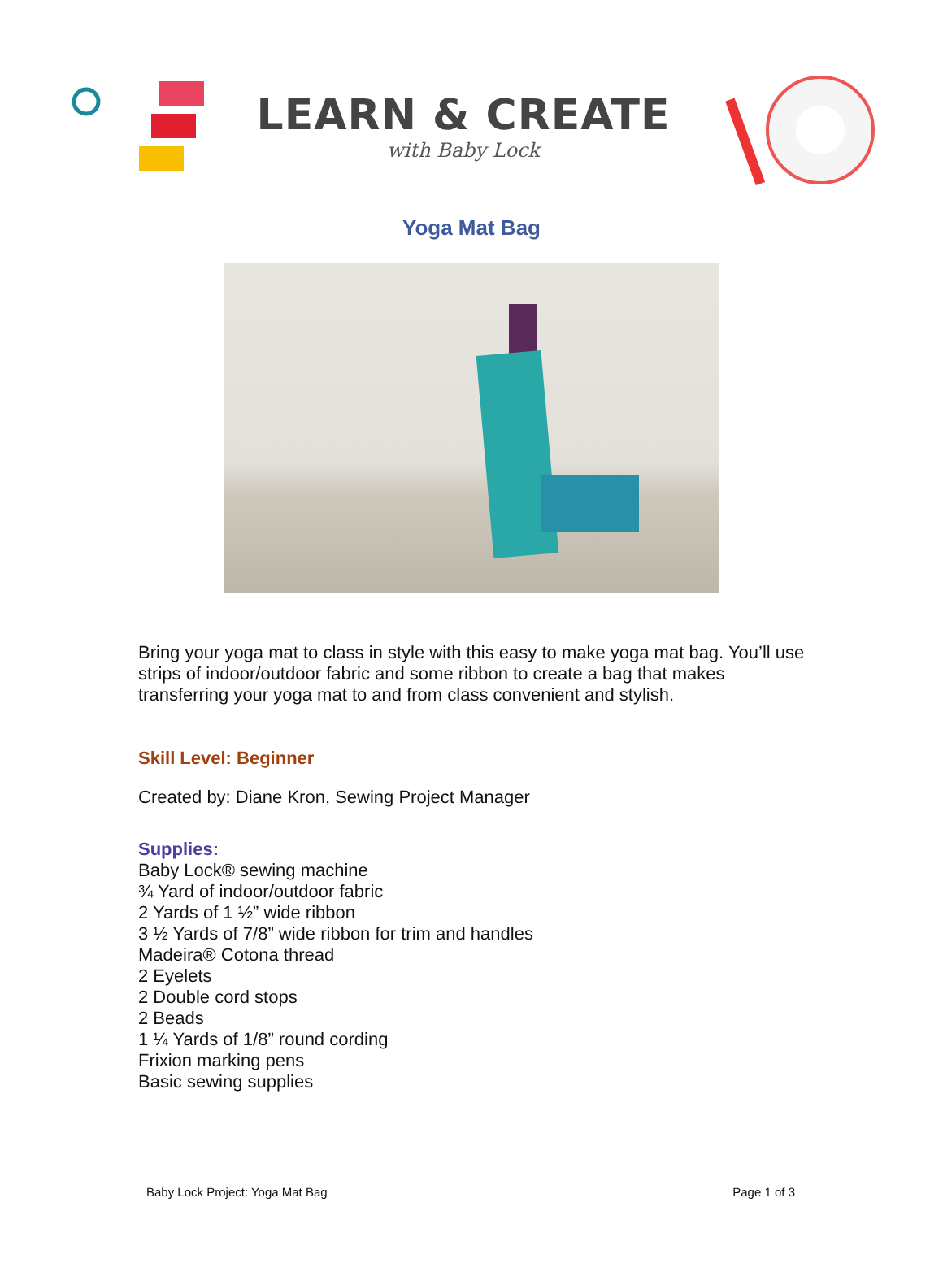LEARN & CREATE
with Baby Lock
Yoga Mat Bag
Bring your yoga mat to class in style with this easy to make yoga mat bag. You’ll use strips of indoor/outdoor fabric and some ribbon to create a bag that makes transferring your yoga mat to and from class convenient and stylish.
Skill Level: Beginner
Created by: Diane Kron, Sewing Project Manager
Supplies:
Baby Lock® sewing machine
¾ Yard of indoor/outdoor fabric
2 Yards of 1 ½” wide ribbon
3 ½ Yards of 7/8” wide ribbon for trim and handles
Madeira® Cotona thread
2 Eyelets
2 Double cord stops
2 Beads
1 ¼ Yards of 1/8” round cording
Frixion marking pens
Basic sewing supplies
Baby Lock Project: Yoga Mat Bag Page 1 of 3